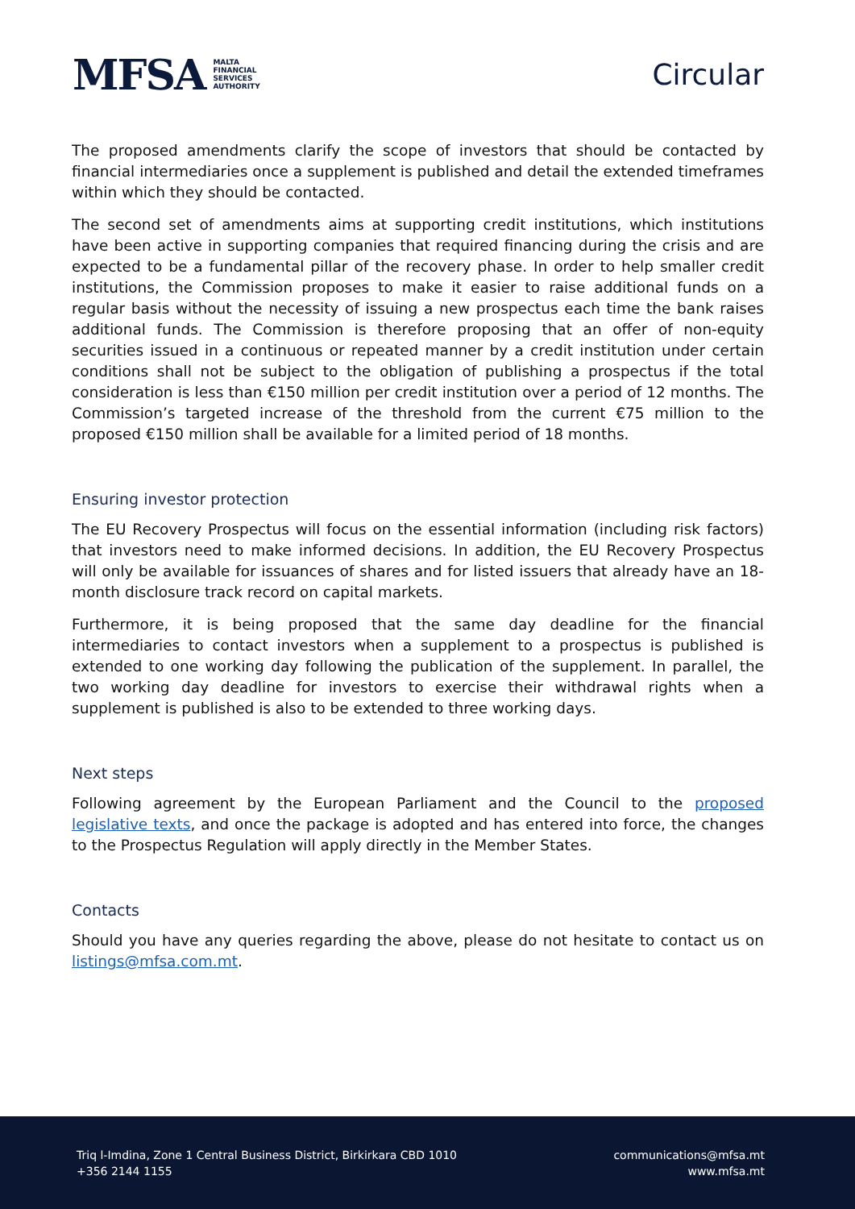MFSA MALTA
FINANCIAL
SERVICES
AUTHORITY
Circular
The proposed amendments clarify the scope of investors that should be contacted by financial intermediaries once a supplement is published and detail the extended timeframes within which they should be contacted.
The second set of amendments aims at supporting credit institutions, which institutions have been active in supporting companies that required financing during the crisis and are expected to be a fundamental pillar of the recovery phase. In order to help smaller credit institutions, the Commission proposes to make it easier to raise additional funds on a regular basis without the necessity of issuing a new prospectus each time the bank raises additional funds. The Commission is therefore proposing that an offer of non-equity securities issued in a continuous or repeated manner by a credit institution under certain conditions shall not be subject to the obligation of publishing a prospectus if the total consideration is less than €150 million per credit institution over a period of 12 months. The Commission’s targeted increase of the threshold from the current €75 million to the proposed €150 million shall be available for a limited period of 18 months.
Ensuring investor protection
The EU Recovery Prospectus will focus on the essential information (including risk factors) that investors need to make informed decisions. In addition, the EU Recovery Prospectus will only be available for issuances of shares and for listed issuers that already have an 18-month disclosure track record on capital markets.
Furthermore, it is being proposed that the same day deadline for the financial intermediaries to contact investors when a supplement to a prospectus is published is extended to one working day following the publication of the supplement. In parallel, the two working day deadline for investors to exercise their withdrawal rights when a supplement is published is also to be extended to three working days.
Next steps
Following agreement by the European Parliament and the Council to the proposed legislative texts, and once the package is adopted and has entered into force, the changes to the Prospectus Regulation will apply directly in the Member States.
Contacts
Should you have any queries regarding the above, please do not hesitate to contact us on listings@mfsa.com.mt.
Triq l-Imdina, Zone 1 Central Business District, Birkirkara CBD 1010
+356 2144 1155
communications@mfsa.mt
www.mfsa.mt